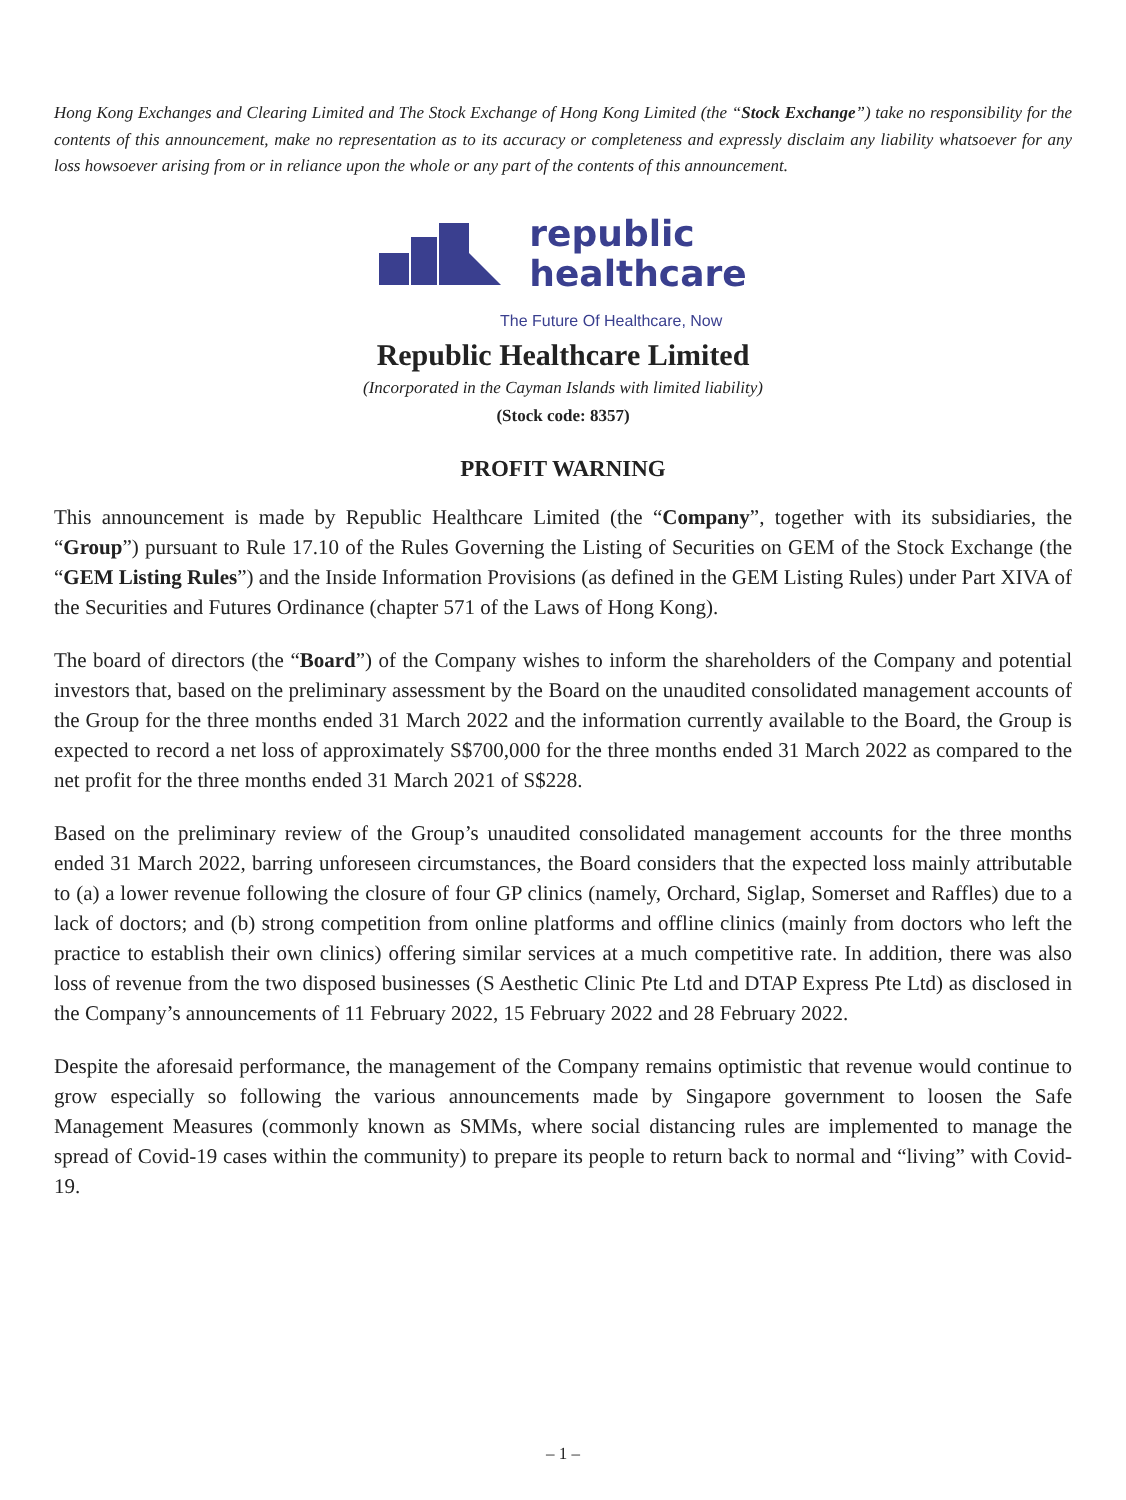Hong Kong Exchanges and Clearing Limited and The Stock Exchange of Hong Kong Limited (the “Stock Exchange”) take no responsibility for the contents of this announcement, make no representation as to its accuracy or completeness and expressly disclaim any liability whatsoever for any loss howsoever arising from or in reliance upon the whole or any part of the contents of this announcement.
republic
healthcare
The Future Of Healthcare, Now
Republic Healthcare Limited
(Incorporated in the Cayman Islands with limited liability)
(Stock code: 8357)
PROFIT WARNING
This announcement is made by Republic Healthcare Limited (the “Company”, together with its subsidiaries, the “Group”) pursuant to Rule 17.10 of the Rules Governing the Listing of Securities on GEM of the Stock Exchange (the “GEM Listing Rules”) and the Inside Information Provisions (as defined in the GEM Listing Rules) under Part XIVA of the Securities and Futures Ordinance (chapter 571 of the Laws of Hong Kong).
The board of directors (the “Board”) of the Company wishes to inform the shareholders of the Company and potential investors that, based on the preliminary assessment by the Board on the unaudited consolidated management accounts of the Group for the three months ended 31 March 2022 and the information currently available to the Board, the Group is expected to record a net loss of approximately S$700,000 for the three months ended 31 March 2022 as compared to the net profit for the three months ended 31 March 2021 of S$228.
Based on the preliminary review of the Group’s unaudited consolidated management accounts for the three months ended 31 March 2022, barring unforeseen circumstances, the Board considers that the expected loss mainly attributable to (a) a lower revenue following the closure of four GP clinics (namely, Orchard, Siglap, Somerset and Raffles) due to a lack of doctors; and (b) strong competition from online platforms and offline clinics (mainly from doctors who left the practice to establish their own clinics) offering similar services at a much competitive rate. In addition, there was also loss of revenue from the two disposed businesses (S Aesthetic Clinic Pte Ltd and DTAP Express Pte Ltd) as disclosed in the Company’s announcements of 11 February 2022, 15 February 2022 and 28 February 2022.
Despite the aforesaid performance, the management of the Company remains optimistic that revenue would continue to grow especially so following the various announcements made by Singapore government to loosen the Safe Management Measures (commonly known as SMMs, where social distancing rules are implemented to manage the spread of Covid-19 cases within the community) to prepare its people to return back to normal and “living” with Covid-19.
– 1 –